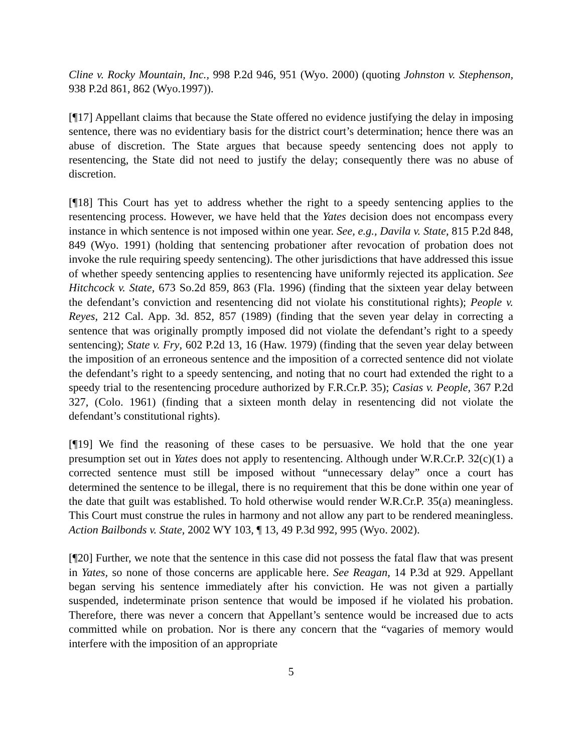Cline v. Rocky Mountain, Inc., 998 P.2d 946, 951 (Wyo. 2000) (quoting Johnston v. Stephenson, 938 P.2d 861, 862 (Wyo.1997)).
[¶17] Appellant claims that because the State offered no evidence justifying the delay in imposing sentence, there was no evidentiary basis for the district court’s determination; hence there was an abuse of discretion. The State argues that because speedy sentencing does not apply to resentencing, the State did not need to justify the delay; consequently there was no abuse of discretion.
[¶18] This Court has yet to address whether the right to a speedy sentencing applies to the resentencing process. However, we have held that the Yates decision does not encompass every instance in which sentence is not imposed within one year. See, e.g., Davila v. State, 815 P.2d 848, 849 (Wyo. 1991) (holding that sentencing probationer after revocation of probation does not invoke the rule requiring speedy sentencing). The other jurisdictions that have addressed this issue of whether speedy sentencing applies to resentencing have uniformly rejected its application. See Hitchcock v. State, 673 So.2d 859, 863 (Fla. 1996) (finding that the sixteen year delay between the defendant’s conviction and resentencing did not violate his constitutional rights); People v. Reyes, 212 Cal. App. 3d. 852, 857 (1989) (finding that the seven year delay in correcting a sentence that was originally promptly imposed did not violate the defendant’s right to a speedy sentencing); State v. Fry, 602 P.2d 13, 16 (Haw. 1979) (finding that the seven year delay between the imposition of an erroneous sentence and the imposition of a corrected sentence did not violate the defendant’s right to a speedy sentencing, and noting that no court had extended the right to a speedy trial to the resentencing procedure authorized by F.R.Cr.P. 35); Casias v. People, 367 P.2d 327, (Colo. 1961) (finding that a sixteen month delay in resentencing did not violate the defendant’s constitutional rights).
[¶19] We find the reasoning of these cases to be persuasive. We hold that the one year presumption set out in Yates does not apply to resentencing. Although under W.R.Cr.P. 32(c)(1) a corrected sentence must still be imposed without “unnecessary delay” once a court has determined the sentence to be illegal, there is no requirement that this be done within one year of the date that guilt was established. To hold otherwise would render W.R.Cr.P. 35(a) meaningless. This Court must construe the rules in harmony and not allow any part to be rendered meaningless. Action Bailbonds v. State, 2002 WY 103, ¶ 13, 49 P.3d 992, 995 (Wyo. 2002).
[¶20] Further, we note that the sentence in this case did not possess the fatal flaw that was present in Yates, so none of those concerns are applicable here. See Reagan, 14 P.3d at 929. Appellant began serving his sentence immediately after his conviction. He was not given a partially suspended, indeterminate prison sentence that would be imposed if he violated his probation. Therefore, there was never a concern that Appellant’s sentence would be increased due to acts committed while on probation. Nor is there any concern that the “vagaries of memory would interfere with the imposition of an appropriate
5